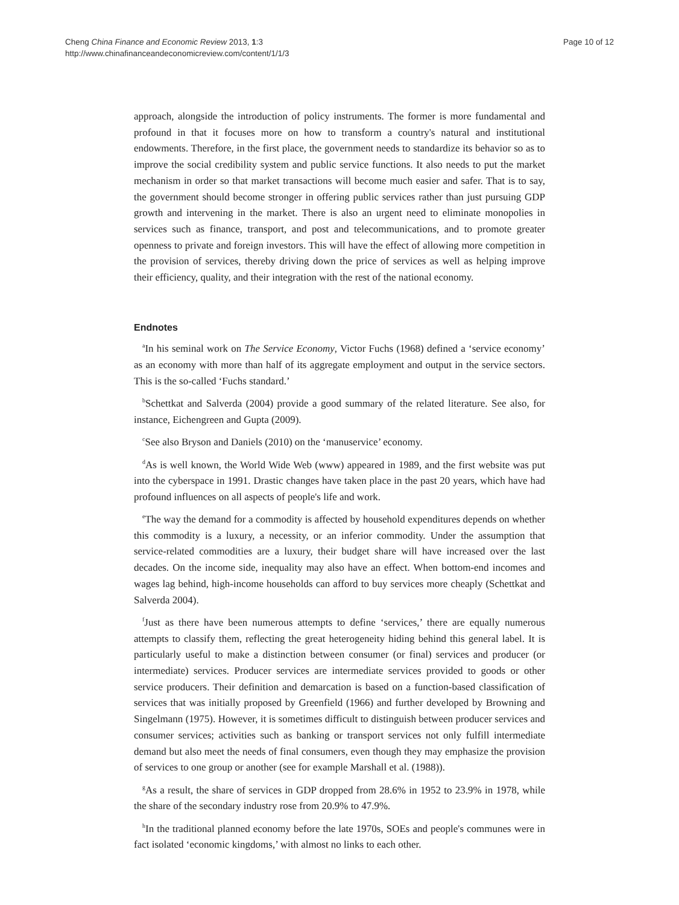Page 10 of 12 Cheng China Finance and Economic Review 2013, 1:3
http://www.chinafinanceandeconomicreview.com/content/1/1/3
approach, alongside the introduction of policy instruments. The former is more fundamental and profound in that it focuses more on how to transform a country's natural and institutional endowments. Therefore, in the first place, the government needs to standardize its behavior so as to improve the social credibility system and public service functions. It also needs to put the market mechanism in order so that market transactions will become much easier and safer. That is to say, the government should become stronger in offering public services rather than just pursuing GDP growth and intervening in the market. There is also an urgent need to eliminate monopolies in services such as finance, transport, and post and telecommunications, and to promote greater openness to private and foreign investors. This will have the effect of allowing more competition in the provision of services, thereby driving down the price of services as well as helping improve their efficiency, quality, and their integration with the rest of the national economy.
Endnotes
<sup>a</sup> In his seminal work on The Service Economy, Victor Fuchs (1968) defined a ‘service economy’ as an economy with more than half of its aggregate employment and output in the service sectors. This is the so-called ‘Fuchs standard.’
<sup>b</sup> Schettkat and Salverda (2004) provide a good summary of the related literature. See also, for instance, Eichengreen and Gupta (2009).
<sup>c</sup> See also Bryson and Daniels (2010) on the ‘manuservice’ economy.
<sup>d</sup> As is well known, the World Wide Web (www) appeared in 1989, and the first website was put into the cyberspace in 1991. Drastic changes have taken place in the past 20 years, which have had profound influences on all aspects of people's life and work.
<sup>e</sup> The way the demand for a commodity is affected by household expenditures depends on whether this commodity is a luxury, a necessity, or an inferior commodity. Under the assumption that service-related commodities are a luxury, their budget share will have increased over the last decades. On the income side, inequality may also have an effect. When bottom-end incomes and wages lag behind, high-income households can afford to buy services more cheaply (Schettkat and Salverda 2004).
<sup>f</sup> Just as there have been numerous attempts to define ‘services,’ there are equally numerous attempts to classify them, reflecting the great heterogeneity hiding behind this general label. It is particularly useful to make a distinction between consumer (or final) services and producer (or intermediate) services. Producer services are intermediate services provided to goods or other service producers. Their definition and demarcation is based on a function-based classification of services that was initially proposed by Greenfield (1966) and further developed by Browning and Singelmann (1975). However, it is sometimes difficult to distinguish between producer services and consumer services; activities such as banking or transport services not only fulfill intermediate demand but also meet the needs of final consumers, even though they may emphasize the provision of services to one group or another (see for example Marshall et al. (1988)).
<sup>g</sup> As a result, the share of services in GDP dropped from 28.6% in 1952 to 23.9% in 1978, while the share of the secondary industry rose from 20.9% to 47.9%.
<sup>h</sup> In the traditional planned economy before the late 1970s, SOEs and people's communes were in fact isolated ‘economic kingdoms,’ with almost no links to each other.